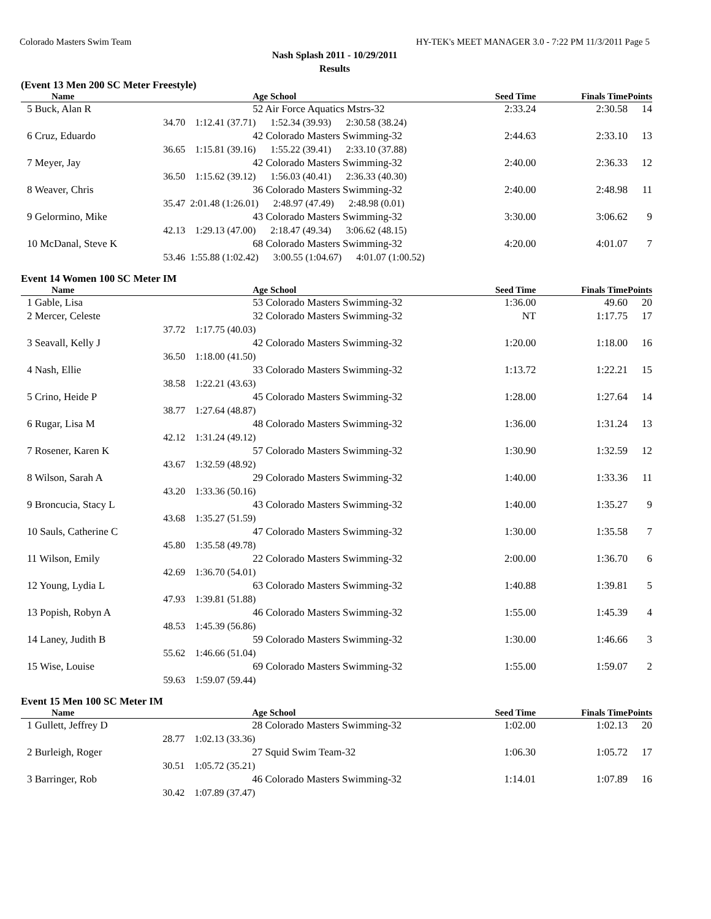Colorado Masters Swim Team HY-TEK's MEET MANAGER 3.0 - 7:22 PM 11/3/2011 Page 5
Nash Splash 2011 - 10/29/2011
Results
(Event 13 Men 200 SC Meter Freestyle)
| Name | Age School | Seed Time | Finals Time | Points |
| --- | --- | --- | --- | --- |
| 5 Buck, Alan R | 52 Air Force Aquatics Mstrs-32 | 2:33.24 | 2:30.58 | 14 |
| 34.70 | 1:12.41 (37.71) 1:52.34 (39.93) 2:30.58 (38.24) | | | |
| 6 Cruz, Eduardo | 42 Colorado Masters Swimming-32 | 2:44.63 | 2:33.10 | 13 |
| 36.65 | 1:15.81 (39.16) 1:55.22 (39.41) 2:33.10 (37.88) | | | |
| 7 Meyer, Jay | 42 Colorado Masters Swimming-32 | 2:40.00 | 2:36.33 | 12 |
| 36.50 | 1:15.62 (39.12) 1:56.03 (40.41) 2:36.33 (40.30) | | | |
| 8 Weaver, Chris | 36 Colorado Masters Swimming-32 | 2:40.00 | 2:48.98 | 11 |
| 35.47 | 2:01.48 (1:26.01) 2:48.97 (47.49) 2:48.98 (0.01) | | | |
| 9 Gelormino, Mike | 43 Colorado Masters Swimming-32 | 3:30.00 | 3:06.62 | 9 |
| 42.13 | 1:29.13 (47.00) 2:18.47 (49.34) 3:06.62 (48.15) | | | |
| 10 McDanal, Steve K | 68 Colorado Masters Swimming-32 | 4:20.00 | 4:01.07 | 7 |
| 53.46 | 1:55.88 (1:02.42) 3:00.55 (1:04.67) 4:01.07 (1:00.52) | | | |
Event 14 Women 100 SC Meter IM
| Name | Age School | Seed Time | Finals Time | Points |
| --- | --- | --- | --- | --- |
| 1 Gable, Lisa | 53 Colorado Masters Swimming-32 | 1:36.00 | 49.60 | 20 |
| 2 Mercer, Celeste | 32 Colorado Masters Swimming-32 | NT | 1:17.75 | 17 |
| 37.72 | 1:17.75 (40.03) | | | |
| 3 Seavall, Kelly J | 42 Colorado Masters Swimming-32 | 1:20.00 | 1:18.00 | 16 |
| 36.50 | 1:18.00 (41.50) | | | |
| 4 Nash, Ellie | 33 Colorado Masters Swimming-32 | 1:13.72 | 1:22.21 | 15 |
| 38.58 | 1:22.21 (43.63) | | | |
| 5 Crino, Heide P | 45 Colorado Masters Swimming-32 | 1:28.00 | 1:27.64 | 14 |
| 38.77 | 1:27.64 (48.87) | | | |
| 6 Rugar, Lisa M | 48 Colorado Masters Swimming-32 | 1:36.00 | 1:31.24 | 13 |
| 42.12 | 1:31.24 (49.12) | | | |
| 7 Rosener, Karen K | 57 Colorado Masters Swimming-32 | 1:30.90 | 1:32.59 | 12 |
| 43.67 | 1:32.59 (48.92) | | | |
| 8 Wilson, Sarah A | 29 Colorado Masters Swimming-32 | 1:40.00 | 1:33.36 | 11 |
| 43.20 | 1:33.36 (50.16) | | | |
| 9 Broncucia, Stacy L | 43 Colorado Masters Swimming-32 | 1:40.00 | 1:35.27 | 9 |
| 43.68 | 1:35.27 (51.59) | | | |
| 10 Sauls, Catherine C | 47 Colorado Masters Swimming-32 | 1:30.00 | 1:35.58 | 7 |
| 45.80 | 1:35.58 (49.78) | | | |
| 11 Wilson, Emily | 22 Colorado Masters Swimming-32 | 2:00.00 | 1:36.70 | 6 |
| 42.69 | 1:36.70 (54.01) | | | |
| 12 Young, Lydia L | 63 Colorado Masters Swimming-32 | 1:40.88 | 1:39.81 | 5 |
| 47.93 | 1:39.81 (51.88) | | | |
| 13 Popish, Robyn A | 46 Colorado Masters Swimming-32 | 1:55.00 | 1:45.39 | 4 |
| 48.53 | 1:45.39 (56.86) | | | |
| 14 Laney, Judith B | 59 Colorado Masters Swimming-32 | 1:30.00 | 1:46.66 | 3 |
| 55.62 | 1:46.66 (51.04) | | | |
| 15 Wise, Louise | 69 Colorado Masters Swimming-32 | 1:55.00 | 1:59.07 | 2 |
| 59.63 | 1:59.07 (59.44) | | | |
Event 15 Men 100 SC Meter IM
| Name | Age School | Seed Time | Finals Time | Points |
| --- | --- | --- | --- | --- |
| 1 Gullett, Jeffrey D | 28 Colorado Masters Swimming-32 | 1:02.00 | 1:02.13 | 20 |
| 28.77 | 1:02.13 (33.36) | | | |
| 2 Burleigh, Roger | 27 Squid Swim Team-32 | 1:06.30 | 1:05.72 | 17 |
| 30.51 | 1:05.72 (35.21) | | | |
| 3 Barringer, Rob | 46 Colorado Masters Swimming-32 | 1:14.01 | 1:07.89 | 16 |
| 30.42 | 1:07.89 (37.47) | | | |